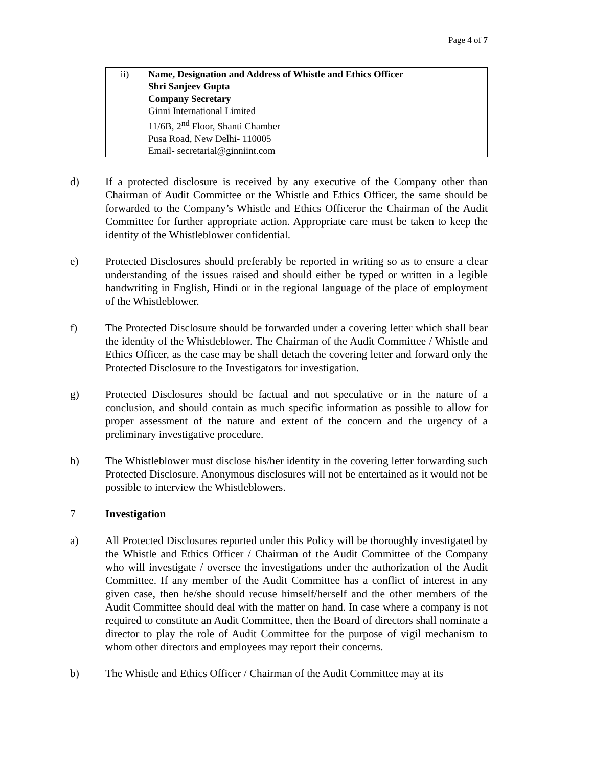Page 4 of 7
| ii) | Name, Designation and Address of Whistle and Ethics Officer Shri Sanjeev Gupta Company Secretary Ginni International Limited 11/6B, 2<sup>nd</sup> Floor, Shanti Chamber Pusa Road, New Delhi- 110005 Email- secretarial@ginniint.com |
d) If a protected disclosure is received by any executive of the Company other than Chairman of Audit Committee or the Whistle and Ethics Officer, the same should be forwarded to the Company’s Whistle and Ethics Officeror the Chairman of the Audit Committee for further appropriate action. Appropriate care must be taken to keep the identity of the Whistleblower confidential.
e) Protected Disclosures should preferably be reported in writing so as to ensure a clear understanding of the issues raised and should either be typed or written in a legible handwriting in English, Hindi or in the regional language of the place of employment of the Whistleblower.
f) The Protected Disclosure should be forwarded under a covering letter which shall bear the identity of the Whistleblower. The Chairman of the Audit Committee / Whistle and Ethics Officer, as the case may be shall detach the covering letter and forward only the Protected Disclosure to the Investigators for investigation.
g) Protected Disclosures should be factual and not speculative or in the nature of a conclusion, and should contain as much specific information as possible to allow for proper assessment of the nature and extent of the concern and the urgency of a preliminary investigative procedure.
h) The Whistleblower must disclose his/her identity in the covering letter forwarding such Protected Disclosure. Anonymous disclosures will not be entertained as it would not be possible to interview the Whistleblowers.
7 Investigation
a) All Protected Disclosures reported under this Policy will be thoroughly investigated by the Whistle and Ethics Officer / Chairman of the Audit Committee of the Company who will investigate / oversee the investigations under the authorization of the Audit Committee. If any member of the Audit Committee has a conflict of interest in any given case, then he/she should recuse himself/herself and the other members of the Audit Committee should deal with the matter on hand. In case where a company is not required to constitute an Audit Committee, then the Board of directors shall nominate a director to play the role of Audit Committee for the purpose of vigil mechanism to whom other directors and employees may report their concerns.
b) The Whistle and Ethics Officer / Chairman of the Audit Committee may at its